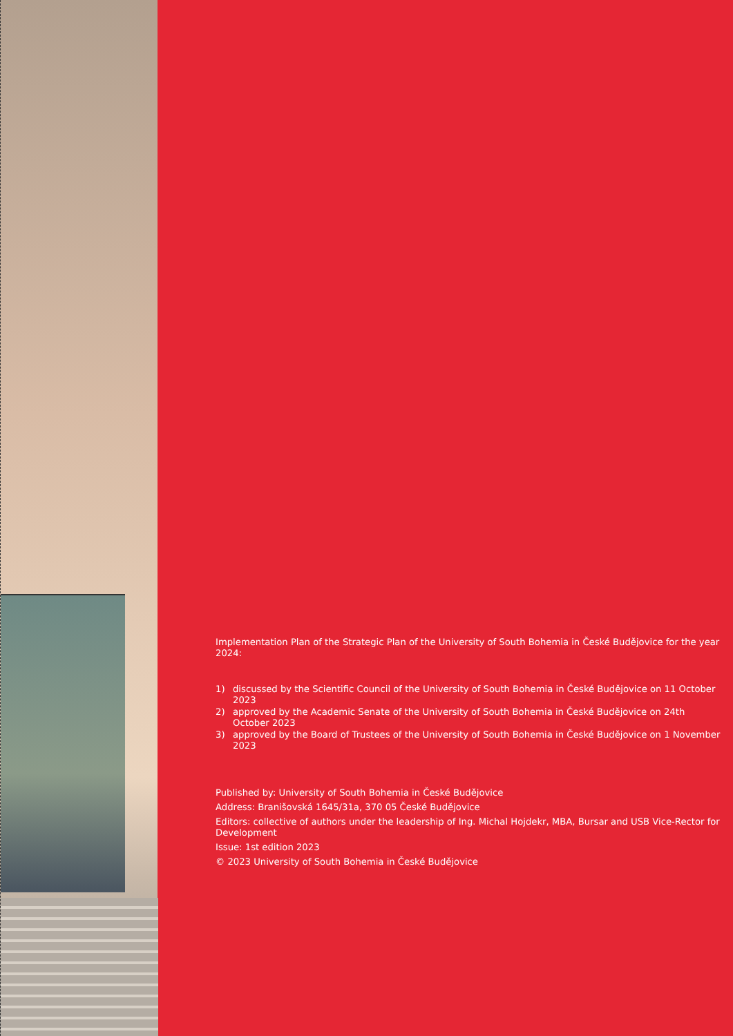Implementation Plan of the Strategic Plan of the University of South Bohemia in České Budějovice for the year 2024:
1) discussed by the Scientific Council of the University of South Bohemia in České Budějovice on 11 October 2023
2) approved by the Academic Senate of the University of South Bohemia in České Budějovice on 24th October 2023
3) approved by the Board of Trustees of the University of South Bohemia in České Budějovice on 1 November 2023
Published by: University of South Bohemia in České Budějovice
Address: Branišovská 1645/31a, 370 05 České Budějovice
Editors: collective of authors under the leadership of Ing. Michal Hojdekr, MBA, Bursar and USB Vice-Rector for Development
Issue: 1st edition 2023
© 2023 University of South Bohemia in České Budějovice